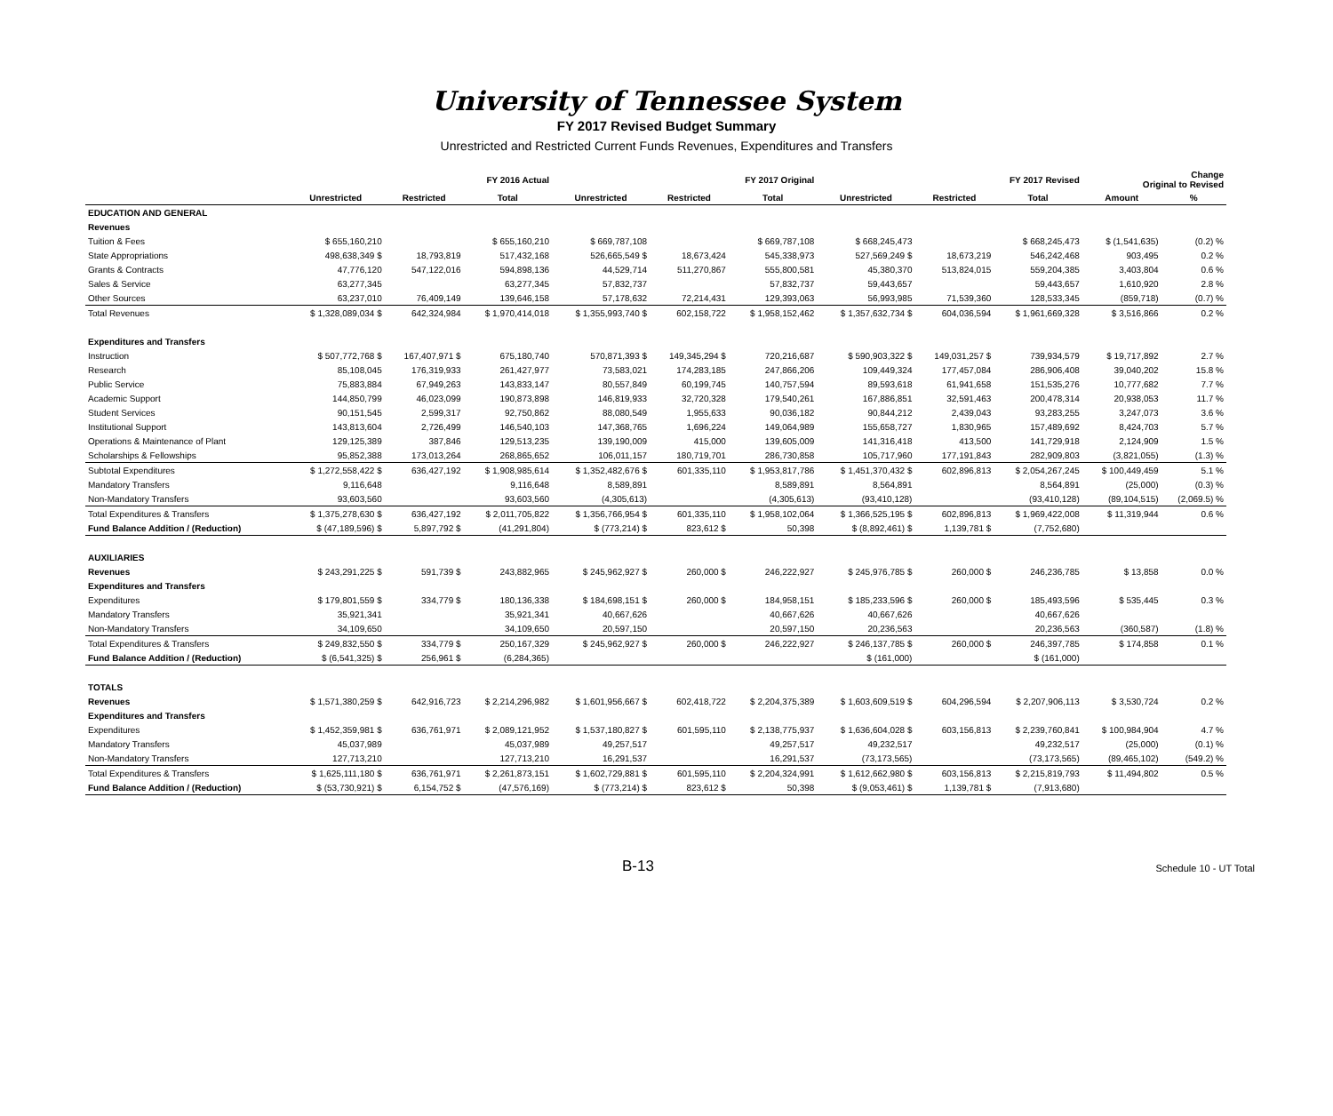University of Tennessee System
FY 2017 Revised Budget Summary
Unrestricted and Restricted Current Funds Revenues, Expenditures and Transfers
| | FY 2016 Actual | | | FY 2017 Original | | | FY 2017 Revised | | | Change Original to Revised | |
| --- | --- | --- | --- | --- | --- | --- | --- | --- | --- | --- | --- |
| | Unrestricted | Restricted | Total | Unrestricted | Restricted | Total | Unrestricted | Restricted | Total | Amount | % |
| EDUCATION AND GENERAL | | | | | | | | | | | |
| Revenues | | | | | | | | | | | |
| Tuition & Fees | $ 655,160,210 | | $ 655,160,210 | $ 669,787,108 | | $ 669,787,108 | $ 668,245,473 | | $ 668,245,473 | $ (1,541,635) | (0.2) % |
| State Appropriations | 498,638,349 $ | 18,793,819 | 517,432,168 | 526,665,549 $ | 18,673,424 | 545,338,973 | 527,569,249 $ | 18,673,219 | 546,242,468 | 903,495 | 0.2 % |
| Grants & Contracts | 47,776,120 | 547,122,016 | 594,898,136 | 44,529,714 | 511,270,867 | 555,800,581 | 45,380,370 | 513,824,015 | 559,204,385 | 3,403,804 | 0.6 % |
| Sales & Service | 63,277,345 | | 63,277,345 | 57,832,737 | | 57,832,737 | 59,443,657 | | 59,443,657 | 1,610,920 | 2.8 % |
| Other Sources | 63,237,010 | 76,409,149 | 139,646,158 | 57,178,632 | 72,214,431 | 129,393,063 | 56,993,985 | 71,539,360 | 128,533,345 | (859,718) | (0.7) % |
| Total Revenues | $ 1,328,089,034 $ | 642,324,984 | $ 1,970,414,018 | $ 1,355,993,740 $ | 602,158,722 | $ 1,958,152,462 | $ 1,357,632,734 $ | 604,036,594 | $ 1,961,669,328 | $ 3,516,866 | 0.2 % |
| Expenditures and Transfers | | | | | | | | | | | |
| Instruction | $ 507,772,768 $ | 167,407,971 $ | 675,180,740 | 570,871,393 $ | 149,345,294 $ | 720,216,687 | $ 590,903,322 $ | 149,031,257 $ | 739,934,579 | $ 19,717,892 | 2.7 % |
| Research | 85,108,045 | 176,319,933 | 261,427,977 | 73,583,021 | 174,283,185 | 247,866,206 | 109,449,324 | 177,457,084 | 286,906,408 | 39,040,202 | 15.8 % |
| Public Service | 75,883,884 | 67,949,263 | 143,833,147 | 80,557,849 | 60,199,745 | 140,757,594 | 89,593,618 | 61,941,658 | 151,535,276 | 10,777,682 | 7.7 % |
| Academic Support | 144,850,799 | 46,023,099 | 190,873,898 | 146,819,933 | 32,720,328 | 179,540,261 | 167,886,851 | 32,591,463 | 200,478,314 | 20,938,053 | 11.7 % |
| Student Services | 90,151,545 | 2,599,317 | 92,750,862 | 88,080,549 | 1,955,633 | 90,036,182 | 90,844,212 | 2,439,043 | 93,283,255 | 3,247,073 | 3.6 % |
| Institutional Support | 143,813,604 | 2,726,499 | 146,540,103 | 147,368,765 | 1,696,224 | 149,064,989 | 155,658,727 | 1,830,965 | 157,489,692 | 8,424,703 | 5.7 % |
| Operations & Maintenance of Plant | 129,125,389 | 387,846 | 129,513,235 | 139,190,009 | 415,000 | 139,605,009 | 141,316,418 | 413,500 | 141,729,918 | 2,124,909 | 1.5 % |
| Scholarships & Fellowships | 95,852,388 | 173,013,264 | 268,865,652 | 106,011,157 | 180,719,701 | 286,730,858 | 105,717,960 | 177,191,843 | 282,909,803 | (3,821,055) | (1.3) % |
| Subtotal Expenditures | $ 1,272,558,422 $ | 636,427,192 | $ 1,908,985,614 | $ 1,352,482,676 $ | 601,335,110 | $ 1,953,817,786 | $ 1,451,370,432 $ | 602,896,813 | $ 2,054,267,245 | $ 100,449,459 | 5.1 % |
| Mandatory Transfers | 9,116,648 | | 9,116,648 | 8,589,891 | | 8,589,891 | 8,564,891 | | 8,564,891 | (25,000) | (0.3) % |
| Non-Mandatory Transfers | 93,603,560 | | 93,603,560 | (4,305,613) | | (4,305,613) | (93,410,128) | | (93,410,128) | (89,104,515) | (2,069.5) % |
| Total Expenditures & Transfers | $ 1,375,278,630 $ | 636,427,192 | $ 2,011,705,822 | $ 1,356,766,954 $ | 601,335,110 | $ 1,958,102,064 | $ 1,366,525,195 $ | 602,896,813 | $ 1,969,422,008 | $ 11,319,944 | 0.6 % |
| Fund Balance Addition / (Reduction) | $ (47,189,596) $ | 5,897,792 $ | (41,291,804) | $ (773,214) $ | 823,612 $ | 50,398 | $ (8,892,461) $ | 1,139,781 $ | (7,752,680) | | |
| AUXILIARIES | | | | | | | | | | | |
| Revenues | $ 243,291,225 $ | 591,739 $ | 243,882,965 | $ 245,962,927 $ | 260,000 $ | 246,222,927 | $ 245,976,785 $ | 260,000 $ | 246,236,785 | $ 13,858 | 0.0 % |
| Expenditures and Transfers | | | | | | | | | | | |
| Expenditures | $ 179,801,559 $ | 334,779 $ | 180,136,338 | $ 184,698,151 $ | 260,000 $ | 184,958,151 | $ 185,233,596 $ | 260,000 $ | 185,493,596 | $ 535,445 | 0.3 % |
| Mandatory Transfers | 35,921,341 | | 35,921,341 | 40,667,626 | | 40,667,626 | 40,667,626 | | 40,667,626 | | |
| Non-Mandatory Transfers | 34,109,650 | | 34,109,650 | 20,597,150 | | 20,597,150 | 20,236,563 | | 20,236,563 | (360,587) | (1.8) % |
| Total Expenditures & Transfers | $ 249,832,550 $ | 334,779 $ | 250,167,329 | $ 245,962,927 $ | 260,000 $ | 246,222,927 | $ 246,137,785 $ | 260,000 $ | 246,397,785 | $ 174,858 | 0.1 % |
| Fund Balance Addition / (Reduction) | $ (6,541,325) $ | 256,961 $ | (6,284,365) | | | | $ (161,000) | | $ (161,000) | | |
| TOTALS | | | | | | | | | | | |
| Revenues | $ 1,571,380,259 $ | 642,916,723 | $ 2,214,296,982 | $ 1,601,956,667 $ | 602,418,722 | $ 2,204,375,389 | $ 1,603,609,519 $ | 604,296,594 | $ 2,207,906,113 | $ 3,530,724 | 0.2 % |
| Expenditures and Transfers | | | | | | | | | | | |
| Expenditures | $ 1,452,359,981 $ | 636,761,971 | $ 2,089,121,952 | $ 1,537,180,827 $ | 601,595,110 | $ 2,138,775,937 | $ 1,636,604,028 $ | 603,156,813 | $ 2,239,760,841 | $ 100,984,904 | 4.7 % |
| Mandatory Transfers | 45,037,989 | | 45,037,989 | 49,257,517 | | 49,257,517 | 49,232,517 | | 49,232,517 | (25,000) | (0.1) % |
| Non-Mandatory Transfers | 127,713,210 | | 127,713,210 | 16,291,537 | | 16,291,537 | (73,173,565) | | (73,173,565) | (89,465,102) | (549.2) % |
| Total Expenditures & Transfers | $ 1,625,111,180 $ | 636,761,971 | $ 2,261,873,151 | $ 1,602,729,881 $ | 601,595,110 | $ 2,204,324,991 | $ 1,612,662,980 $ | 603,156,813 | $ 2,215,819,793 | $ 11,494,802 | 0.5 % |
| Fund Balance Addition / (Reduction) | $ (53,730,921) $ | 6,154,752 $ | (47,576,169) | $ (773,214) $ | 823,612 $ | 50,398 | $ (9,053,461) $ | 1,139,781 $ | (7,913,680) | | |
B-13 Schedule 10 - UT Total